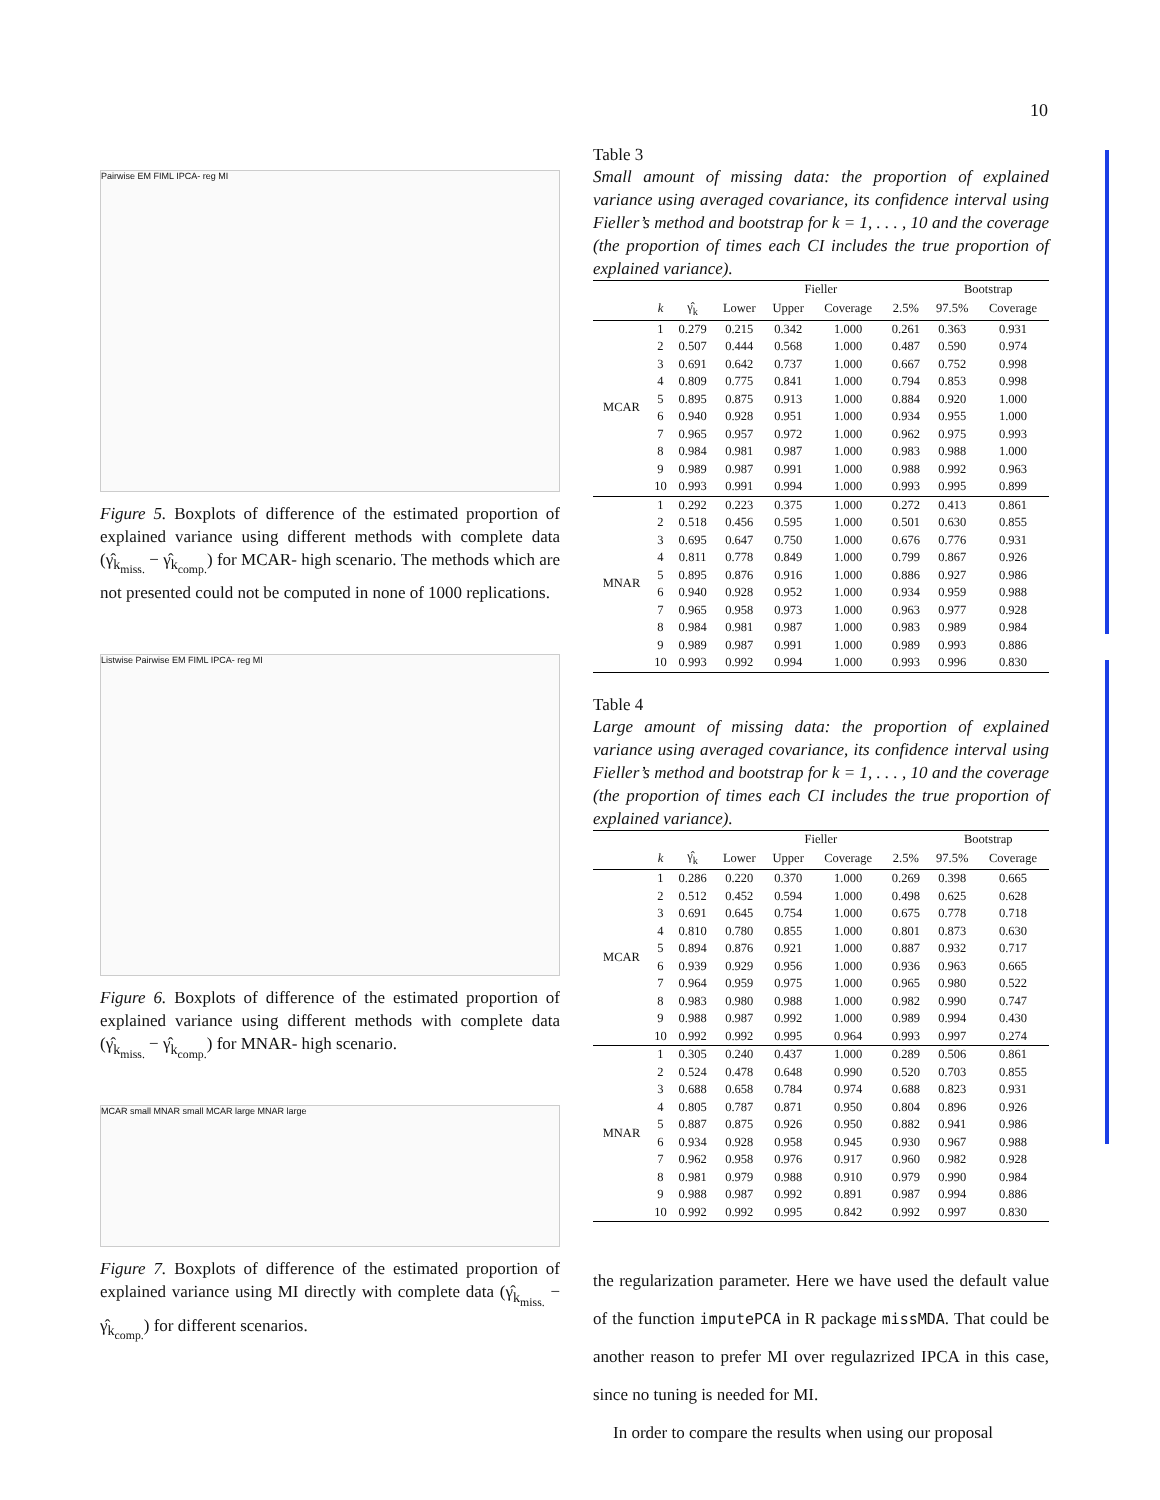10
Pairwise EM FIML IPCA- reg MI
Figure 5. Boxplots of difference of the estimated proportion of explained variance using different methods with complete data (γ̂<sub>k<sub>miss.</sub></sub> − γ̂<sub>k<sub>comp.</sub></sub>) for MCAR- high scenario. The methods which are not presented could not be computed in none of 1000 replications.
Listwise Pairwise EM FIML IPCA- reg MI
Figure 6. Boxplots of difference of the estimated proportion of explained variance using different methods with complete data (γ̂<sub>k<sub>miss.</sub></sub> − γ̂<sub>k<sub>comp.</sub></sub>) for MNAR- high scenario.
MCAR small MNAR small MCAR large MNAR large
Figure 7. Boxplots of difference of the estimated proportion of explained variance using MI directly with complete data (γ̂<sub>k<sub>miss.</sub></sub> − γ̂<sub>k<sub>comp.</sub></sub>) for different scenarios.
Table 3
Small amount of missing data: the proportion of explained variance using averaged covariance, its confidence interval using Fieller’s method and bootstrap for k = 1, . . . , 10 and the coverage (the proportion of times each CI includes the true proportion of explained variance).
| | | | Fieller | | | | Bootstrap | |
| --- | --- | --- | --- | --- | --- | --- | --- | --- |
| | k | γ̂<sub>k</sub> | Lower | Upper | Coverage | 2.5% | 97.5% | Coverage |
| MCAR | 1 | 0.279 | 0.215 | 0.342 | 1.000 | 0.261 | 0.363 | 0.931 |
| | 2 | 0.507 | 0.444 | 0.568 | 1.000 | 0.487 | 0.590 | 0.974 |
| | 3 | 0.691 | 0.642 | 0.737 | 1.000 | 0.667 | 0.752 | 0.998 |
| | 4 | 0.809 | 0.775 | 0.841 | 1.000 | 0.794 | 0.853 | 0.998 |
| | 5 | 0.895 | 0.875 | 0.913 | 1.000 | 0.884 | 0.920 | 1.000 |
| | 6 | 0.940 | 0.928 | 0.951 | 1.000 | 0.934 | 0.955 | 1.000 |
| | 7 | 0.965 | 0.957 | 0.972 | 1.000 | 0.962 | 0.975 | 0.993 |
| | 8 | 0.984 | 0.981 | 0.987 | 1.000 | 0.983 | 0.988 | 1.000 |
| | 9 | 0.989 | 0.987 | 0.991 | 1.000 | 0.988 | 0.992 | 0.963 |
| | 10 | 0.993 | 0.991 | 0.994 | 1.000 | 0.993 | 0.995 | 0.899 |
| MNAR | 1 | 0.292 | 0.223 | 0.375 | 1.000 | 0.272 | 0.413 | 0.861 |
| | 2 | 0.518 | 0.456 | 0.595 | 1.000 | 0.501 | 0.630 | 0.855 |
| | 3 | 0.695 | 0.647 | 0.750 | 1.000 | 0.676 | 0.776 | 0.931 |
| | 4 | 0.811 | 0.778 | 0.849 | 1.000 | 0.799 | 0.867 | 0.926 |
| | 5 | 0.895 | 0.876 | 0.916 | 1.000 | 0.886 | 0.927 | 0.986 |
| | 6 | 0.940 | 0.928 | 0.952 | 1.000 | 0.934 | 0.959 | 0.988 |
| | 7 | 0.965 | 0.958 | 0.973 | 1.000 | 0.963 | 0.977 | 0.928 |
| | 8 | 0.984 | 0.981 | 0.987 | 1.000 | 0.983 | 0.989 | 0.984 |
| | 9 | 0.989 | 0.987 | 0.991 | 1.000 | 0.989 | 0.993 | 0.886 |
| | 10 | 0.993 | 0.992 | 0.994 | 1.000 | 0.993 | 0.996 | 0.830 |
Table 4
Large amount of missing data: the proportion of explained variance using averaged covariance, its confidence interval using Fieller’s method and bootstrap for k = 1, . . . , 10 and the coverage (the proportion of times each CI includes the true proportion of explained variance).
| | | | Fieller | | | | Bootstrap | |
| --- | --- | --- | --- | --- | --- | --- | --- | --- |
| | k | γ̂<sub>k</sub> | Lower | Upper | Coverage | 2.5% | 97.5% | Coverage |
| MCAR | 1 | 0.286 | 0.220 | 0.370 | 1.000 | 0.269 | 0.398 | 0.665 |
| | 2 | 0.512 | 0.452 | 0.594 | 1.000 | 0.498 | 0.625 | 0.628 |
| | 3 | 0.691 | 0.645 | 0.754 | 1.000 | 0.675 | 0.778 | 0.718 |
| | 4 | 0.810 | 0.780 | 0.855 | 1.000 | 0.801 | 0.873 | 0.630 |
| | 5 | 0.894 | 0.876 | 0.921 | 1.000 | 0.887 | 0.932 | 0.717 |
| | 6 | 0.939 | 0.929 | 0.956 | 1.000 | 0.936 | 0.963 | 0.665 |
| | 7 | 0.964 | 0.959 | 0.975 | 1.000 | 0.965 | 0.980 | 0.522 |
| | 8 | 0.983 | 0.980 | 0.988 | 1.000 | 0.982 | 0.990 | 0.747 |
| | 9 | 0.988 | 0.987 | 0.992 | 1.000 | 0.989 | 0.994 | 0.430 |
| | 10 | 0.992 | 0.992 | 0.995 | 0.964 | 0.993 | 0.997 | 0.274 |
| MNAR | 1 | 0.305 | 0.240 | 0.437 | 1.000 | 0.289 | 0.506 | 0.861 |
| | 2 | 0.524 | 0.478 | 0.648 | 0.990 | 0.520 | 0.703 | 0.855 |
| | 3 | 0.688 | 0.658 | 0.784 | 0.974 | 0.688 | 0.823 | 0.931 |
| | 4 | 0.805 | 0.787 | 0.871 | 0.950 | 0.804 | 0.896 | 0.926 |
| | 5 | 0.887 | 0.875 | 0.926 | 0.950 | 0.882 | 0.941 | 0.986 |
| | 6 | 0.934 | 0.928 | 0.958 | 0.945 | 0.930 | 0.967 | 0.988 |
| | 7 | 0.962 | 0.958 | 0.976 | 0.917 | 0.960 | 0.982 | 0.928 |
| | 8 | 0.981 | 0.979 | 0.988 | 0.910 | 0.979 | 0.990 | 0.984 |
| | 9 | 0.988 | 0.987 | 0.992 | 0.891 | 0.987 | 0.994 | 0.886 |
| | 10 | 0.992 | 0.992 | 0.995 | 0.842 | 0.992 | 0.997 | 0.830 |
the regularization parameter. Here we have used the default value of the function imputePCA in R package missMDA. That could be another reason to prefer MI over regulazrized IPCA in this case, since no tuning is needed for MI.
In order to compare the results when using our proposal